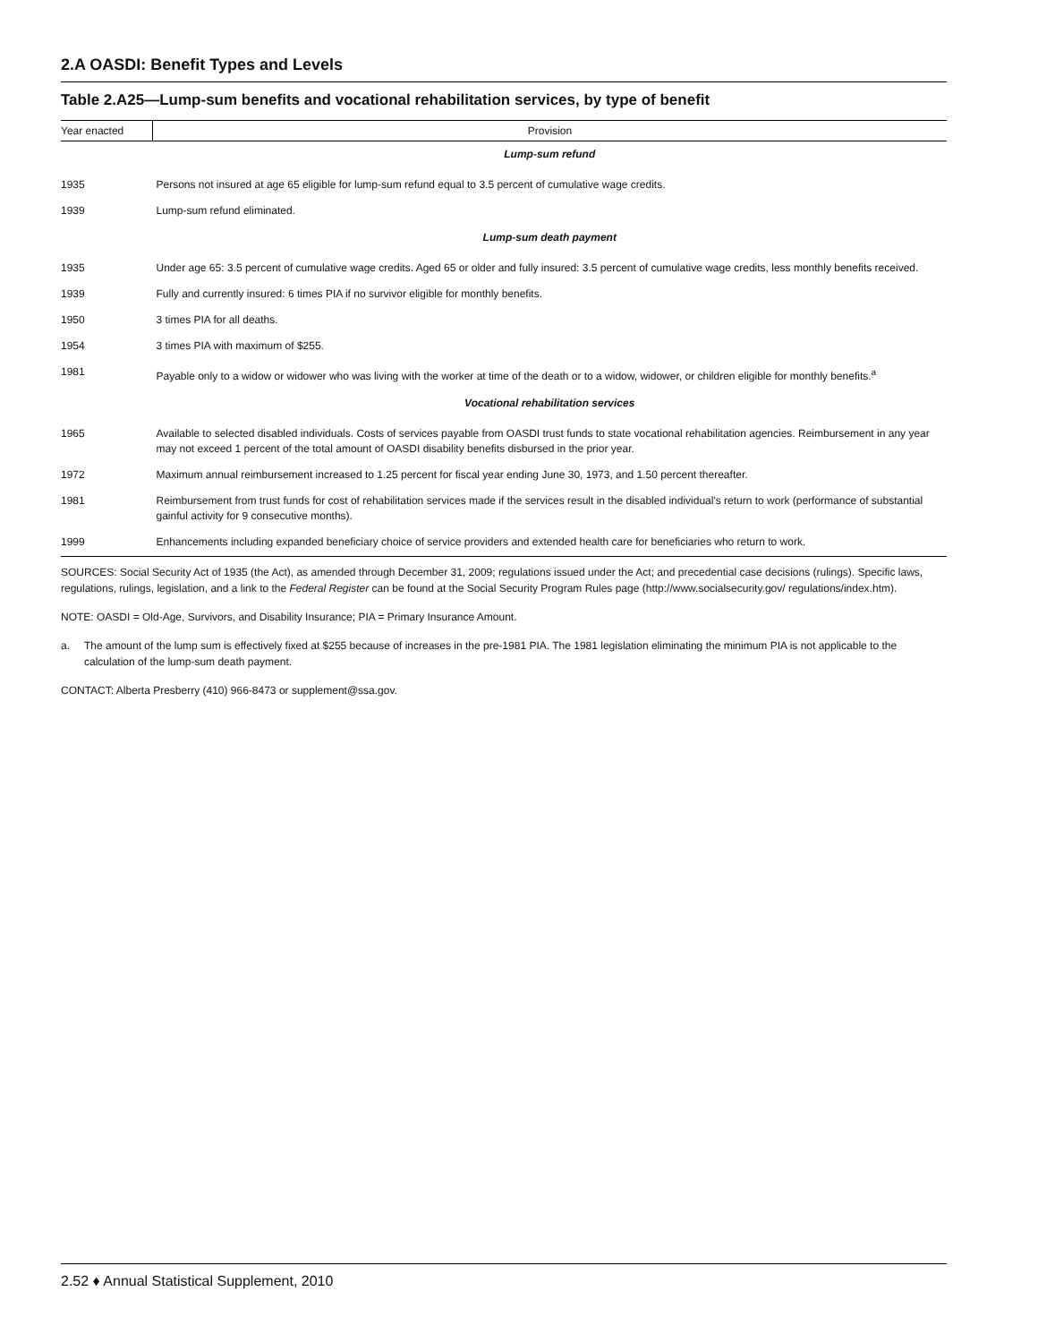2.A OASDI: Benefit Types and Levels
Table 2.A25—Lump-sum benefits and vocational rehabilitation services, by type of benefit
| Year enacted | Provision |
| --- | --- |
| | Lump-sum refund |
| 1935 | Persons not insured at age 65 eligible for lump-sum refund equal to 3.5 percent of cumulative wage credits. |
| 1939 | Lump-sum refund eliminated. |
| | Lump-sum death payment |
| 1935 | Under age 65: 3.5 percent of cumulative wage credits. Aged 65 or older and fully insured: 3.5 percent of cumulative wage credits, less monthly benefits received. |
| 1939 | Fully and currently insured: 6 times PIA if no survivor eligible for monthly benefits. |
| 1950 | 3 times PIA for all deaths. |
| 1954 | 3 times PIA with maximum of $255. |
| 1981 | Payable only to a widow or widower who was living with the worker at time of the death or to a widow, widower, or children eligible for monthly benefits.<sup>a</sup> |
| | Vocational rehabilitation services |
| 1965 | Available to selected disabled individuals. Costs of services payable from OASDI trust funds to state vocational rehabilitation agencies. Reimbursement in any year may not exceed 1 percent of the total amount of OASDI disability benefits disbursed in the prior year. |
| 1972 | Maximum annual reimbursement increased to 1.25 percent for fiscal year ending June 30, 1973, and 1.50 percent thereafter. |
| 1981 | Reimbursement from trust funds for cost of rehabilitation services made if the services result in the disabled individual's return to work (performance of substantial gainful activity for 9 consecutive months). |
| 1999 | Enhancements including expanded beneficiary choice of service providers and extended health care for beneficiaries who return to work. |
SOURCES: Social Security Act of 1935 (the Act), as amended through December 31, 2009; regulations issued under the Act; and precedential case decisions (rulings). Specific laws, regulations, rulings, legislation, and a link to the Federal Register can be found at the Social Security Program Rules page (http://www.socialsecurity.gov/ regulations/index.htm).
NOTE: OASDI = Old-Age, Survivors, and Disability Insurance; PIA = Primary Insurance Amount.
a. The amount of the lump sum is effectively fixed at $255 because of increases in the pre-1981 PIA. The 1981 legislation eliminating the minimum PIA is not applicable to the calculation of the lump-sum death payment.
CONTACT: Alberta Presberry (410) 966-8473 or supplement@ssa.gov.
2.52 ♦ Annual Statistical Supplement, 2010